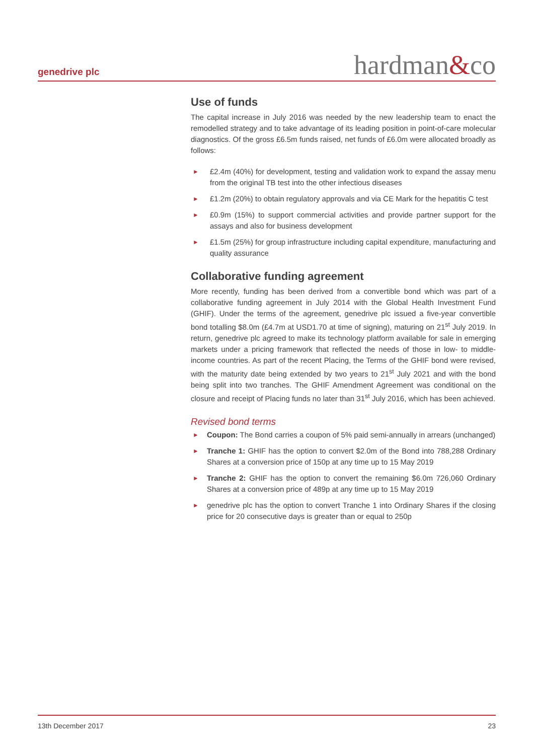genedrive plc hardman&co
Use of funds
The capital increase in July 2016 was needed by the new leadership team to enact the remodelled strategy and to take advantage of its leading position in point-of-care molecular diagnostics. Of the gross £6.5m funds raised, net funds of £6.0m were allocated broadly as follows:
► £2.4m (40%) for development, testing and validation work to expand the assay menu from the original TB test into the other infectious diseases
► £1.2m (20%) to obtain regulatory approvals and via CE Mark for the hepatitis C test
► £0.9m (15%) to support commercial activities and provide partner support for the assays and also for business development
► £1.5m (25%) for group infrastructure including capital expenditure, manufacturing and quality assurance
Collaborative funding agreement
More recently, funding has been derived from a convertible bond which was part of a collaborative funding agreement in July 2014 with the Global Health Investment Fund (GHIF). Under the terms of the agreement, genedrive plc issued a five-year convertible bond totalling $8.0m (£4.7m at USD1.70 at time of signing), maturing on 21<sup>st</sup> July 2019. In return, genedrive plc agreed to make its technology platform available for sale in emerging markets under a pricing framework that reflected the needs of those in low- to middle-income countries. As part of the recent Placing, the Terms of the GHIF bond were revised, with the maturity date being extended by two years to 21<sup>st</sup> July 2021 and with the bond being split into two tranches. The GHIF Amendment Agreement was conditional on the closure and receipt of Placing funds no later than 31<sup>st</sup> July 2016, which has been achieved.
Revised bond terms
► Coupon: The Bond carries a coupon of 5% paid semi-annually in arrears (unchanged)
► Tranche 1: GHIF has the option to convert $2.0m of the Bond into 788,288 Ordinary Shares at a conversion price of 150p at any time up to 15 May 2019
► Tranche 2: GHIF has the option to convert the remaining $6.0m 726,060 Ordinary Shares at a conversion price of 489p at any time up to 15 May 2019
► genedrive plc has the option to convert Tranche 1 into Ordinary Shares if the closing price for 20 consecutive days is greater than or equal to 250p
13th December 2017 23